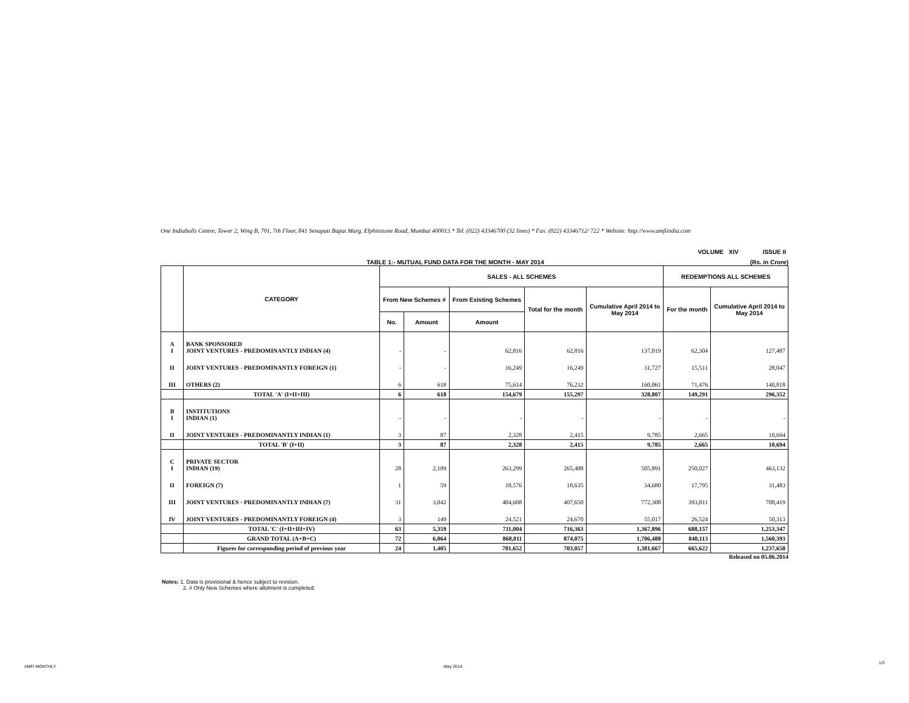One Indiabulls Centre, Tower 2, Wing B, 701, 7th Floor, 841 Senapati Bapat Marg, Elphinstone Road, Mumbai 400013.* Tel. (022) 43346700 (32 lines) * Fax. (022) 43346712/ 722 * Website: http://www.amfiindia.com
VOLUME XIV ISSUE II
TABLE 1:- MUTUAL FUND DATA FOR THE MONTH - MAY 2014 (Rs. in Crore)
| | CATEGORY | SALES - ALL SCHEMES | | | | | REDEMPTIONS ALL SCHEMES | |
| --- | --- | --- | --- | --- | --- | --- | --- | --- |
| | | From New Schemes # | | From Existing Schemes | Total for the month | Cumulative April 2014 to May 2014 | For the month | Cumulative April 2014 to May 2014 |
| | | No. | Amount | Amount | | | | |
| A I | BANK SPONSORED JOINT VENTURES - PREDOMINANTLY INDIAN (4) | - | - | 62,816 | 62,816 | 137,019 | 62,304 | 127,487 |
| II | JOINT VENTURES - PREDOMINANTLY FOREIGN (1) | - | - | 16,249 | 16,249 | 31,727 | 15,511 | 28,047 |
| III | OTHERS (2) | 6 | 618 | 75,614 | 76,232 | 160,061 | 71,476 | 140,818 |
| | TOTAL 'A' (I+II+III) | 6 | 618 | 154,679 | 155,297 | 328,807 | 149,291 | 296,352 |
| B I | INSTITUTIONS INDIAN (1) | - | - | - | - | - | - | - |
| II | JOINT VENTURES - PREDOMINANTLY INDIAN (1) | 3 | 87 | 2,328 | 2,415 | 9,785 | 2,665 | 10,694 |
| | TOTAL 'B' (I+II) | 3 | 87 | 2,328 | 2,415 | 9,785 | 2,665 | 10,694 |
| C I | PRIVATE SECTOR INDIAN (19) | 28 | 2,109 | 263,299 | 265,408 | 505,891 | 250,027 | 463,132 |
| II | FOREIGN (7) | 1 | 59 | 18,576 | 18,635 | 34,680 | 17,795 | 31,483 |
| III | JOINT VENTURES - PREDOMINANTLY INDIAN (7) | 31 | 3,042 | 404,608 | 407,650 | 772,308 | 393,811 | 708,419 |
| IV | JOINT VENTURES - PREDOMINANTLY FOREIGN (4) | 3 | 149 | 24,521 | 24,670 | 55,017 | 26,524 | 50,313 |
| | TOTAL 'C' (I+II+III+IV) | 63 | 5,359 | 711,004 | 716,363 | 1,367,896 | 688,157 | 1,253,347 |
| | GRAND TOTAL (A+B+C) | 72 | 6,064 | 868,011 | 874,075 | 1,706,488 | 840,113 | 1,560,393 |
| | Figures for corresponding period of previous year | 24 | 1,405 | 701,652 | 703,057 | 1,381,667 | 665,622 | 1,237,658 |
Released on 05.06.2014
Notes: 1. Data is provisional & hence subject to revision.
2. # Only New Schemes where allotment is completed.
AMFI MONTHLY May 2014
1/3